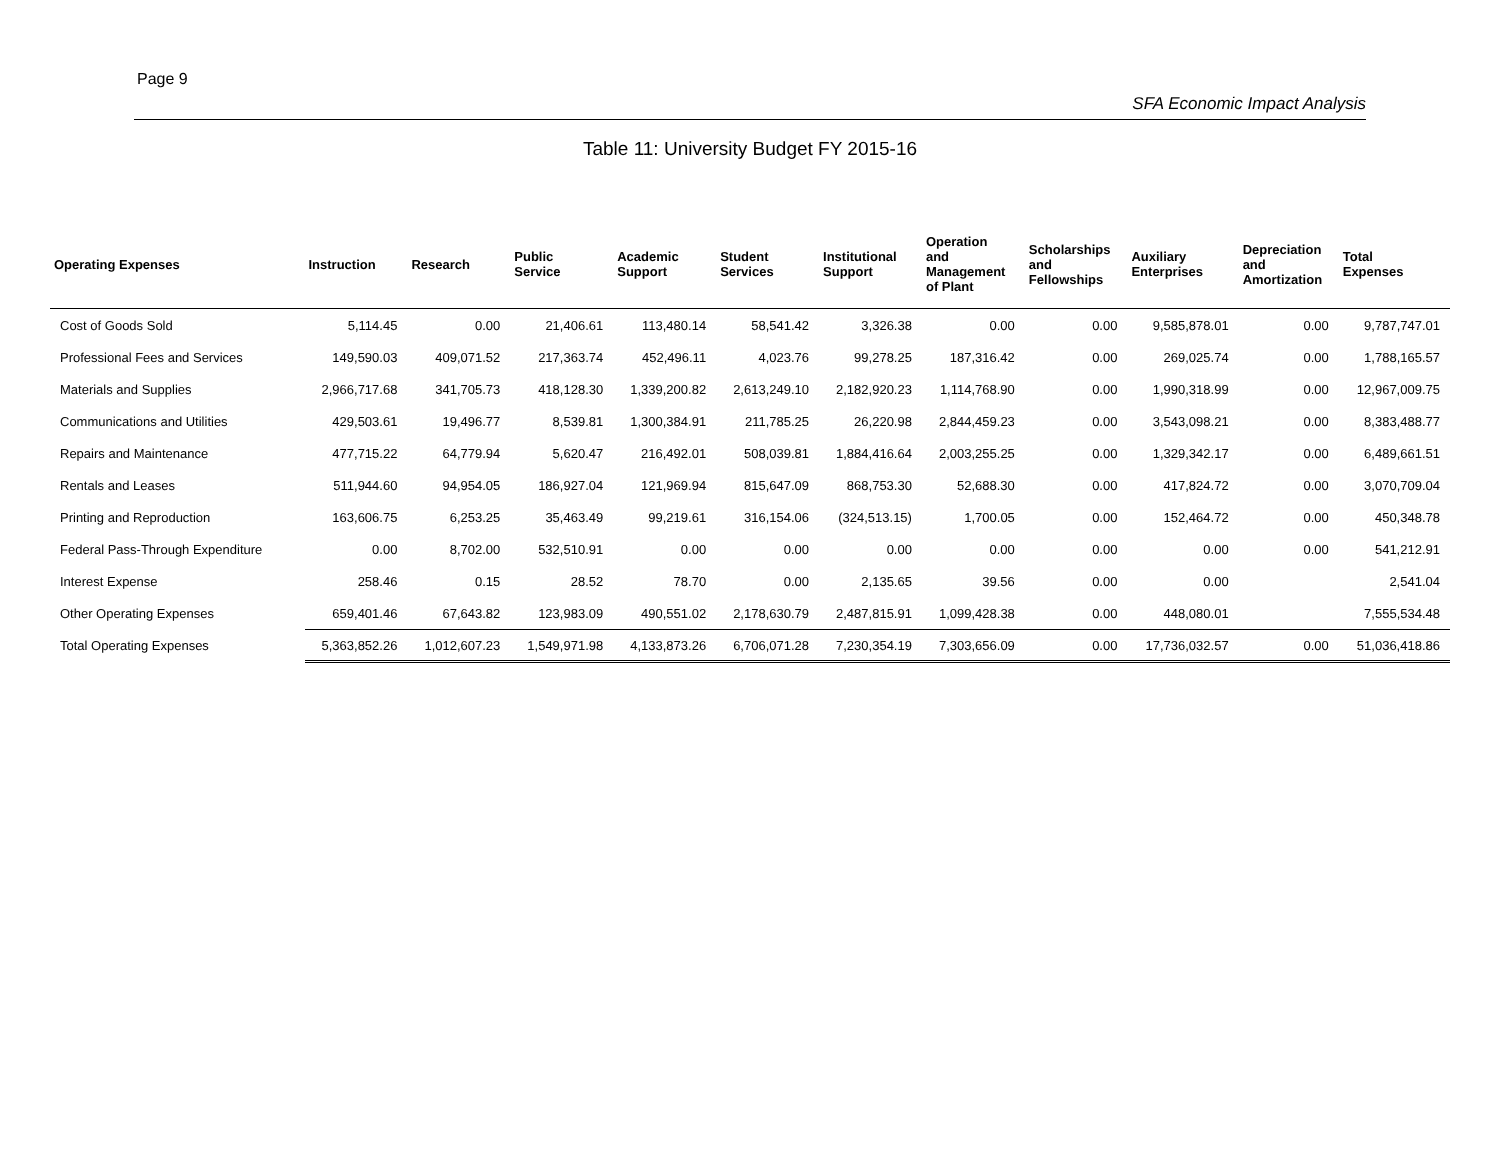Page 9
SFA Economic Impact Analysis
Table 11: University Budget FY 2015-16
| Operating Expenses | Instruction | Research | Public Service | Academic Support | Student Services | Institutional Support | Operation and Management of Plant | Scholarships and Fellowships | Auxiliary Enterprises | Depreciation and Amortization | Total Expenses |
| --- | --- | --- | --- | --- | --- | --- | --- | --- | --- | --- | --- |
| Cost of Goods Sold | 5,114.45 | 0.00 | 21,406.61 | 113,480.14 | 58,541.42 | 3,326.38 | 0.00 | 0.00 | 9,585,878.01 | 0.00 | 9,787,747.01 |
| Professional Fees and Services | 149,590.03 | 409,071.52 | 217,363.74 | 452,496.11 | 4,023.76 | 99,278.25 | 187,316.42 | 0.00 | 269,025.74 | 0.00 | 1,788,165.57 |
| Materials and Supplies | 2,966,717.68 | 341,705.73 | 418,128.30 | 1,339,200.82 | 2,613,249.10 | 2,182,920.23 | 1,114,768.90 | 0.00 | 1,990,318.99 | 0.00 | 12,967,009.75 |
| Communications and Utilities | 429,503.61 | 19,496.77 | 8,539.81 | 1,300,384.91 | 211,785.25 | 26,220.98 | 2,844,459.23 | 0.00 | 3,543,098.21 | 0.00 | 8,383,488.77 |
| Repairs and Maintenance | 477,715.22 | 64,779.94 | 5,620.47 | 216,492.01 | 508,039.81 | 1,884,416.64 | 2,003,255.25 | 0.00 | 1,329,342.17 | 0.00 | 6,489,661.51 |
| Rentals and Leases | 511,944.60 | 94,954.05 | 186,927.04 | 121,969.94 | 815,647.09 | 868,753.30 | 52,688.30 | 0.00 | 417,824.72 | 0.00 | 3,070,709.04 |
| Printing and Reproduction | 163,606.75 | 6,253.25 | 35,463.49 | 99,219.61 | 316,154.06 | (324,513.15) | 1,700.05 | 0.00 | 152,464.72 | 0.00 | 450,348.78 |
| Federal Pass-Through Expenditure | 0.00 | 8,702.00 | 532,510.91 | 0.00 | 0.00 | 0.00 | 0.00 | 0.00 | 0.00 | 0.00 | 541,212.91 |
| Interest Expense | 258.46 | 0.15 | 28.52 | 78.70 | 0.00 | 2,135.65 | 39.56 | 0.00 | 0.00 | | 2,541.04 |
| Other Operating Expenses | 659,401.46 | 67,643.82 | 123,983.09 | 490,551.02 | 2,178,630.79 | 2,487,815.91 | 1,099,428.38 | 0.00 | 448,080.01 | | 7,555,534.48 |
| Total Operating Expenses | 5,363,852.26 | 1,012,607.23 | 1,549,971.98 | 4,133,873.26 | 6,706,071.28 | 7,230,354.19 | 7,303,656.09 | 0.00 | 17,736,032.57 | 0.00 | 51,036,418.86 |